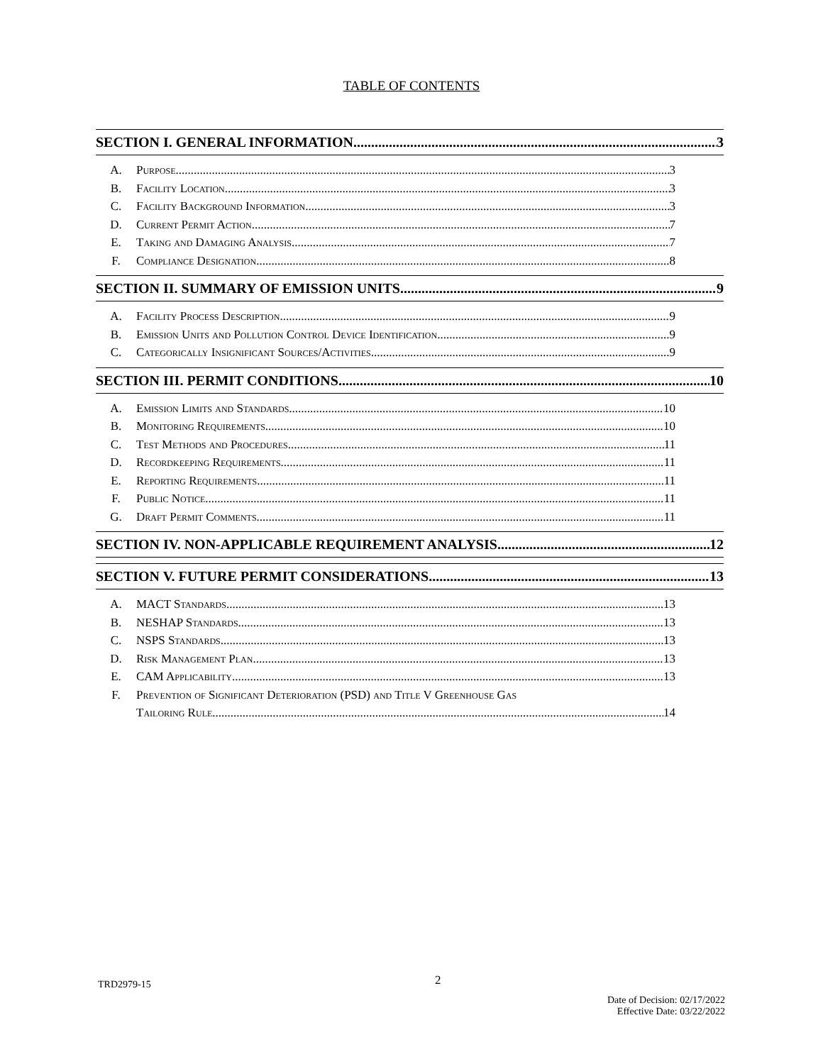TABLE OF CONTENTS
SECTION I. GENERAL INFORMATION 3
A. Purpose 3
B. Facility Location 3
C. Facility Background Information 3
D. Current Permit Action 7
E. Taking and Damaging Analysis 7
F. Compliance Designation 8
SECTION II. SUMMARY OF EMISSION UNITS 9
A. Facility Process Description 9
B. Emission Units and Pollution Control Device Identification 9
C. Categorically Insignificant Sources/Activities 9
SECTION III. PERMIT CONDITIONS 10
A. Emission Limits and Standards 10
B. Monitoring Requirements 10
C. Test Methods and Procedures 11
D. Recordkeeping Requirements 11
E. Reporting Requirements 11
F. Public Notice 11
G. Draft Permit Comments 11
SECTION IV. NON-APPLICABLE REQUIREMENT ANALYSIS 12
SECTION V. FUTURE PERMIT CONSIDERATIONS 13
A. MACT Standards 13
B. NESHAP Standards 13
C. NSPS Standards 13
D. Risk Management Plan 13
E. CAM Applicability 13
F. Prevention of Significant Deterioration (PSD) and Title V Greenhouse Gas
Tailoring Rule 14
TRD2979-15 2
Date of Decision: 02/17/2022
Effective Date: 03/22/2022